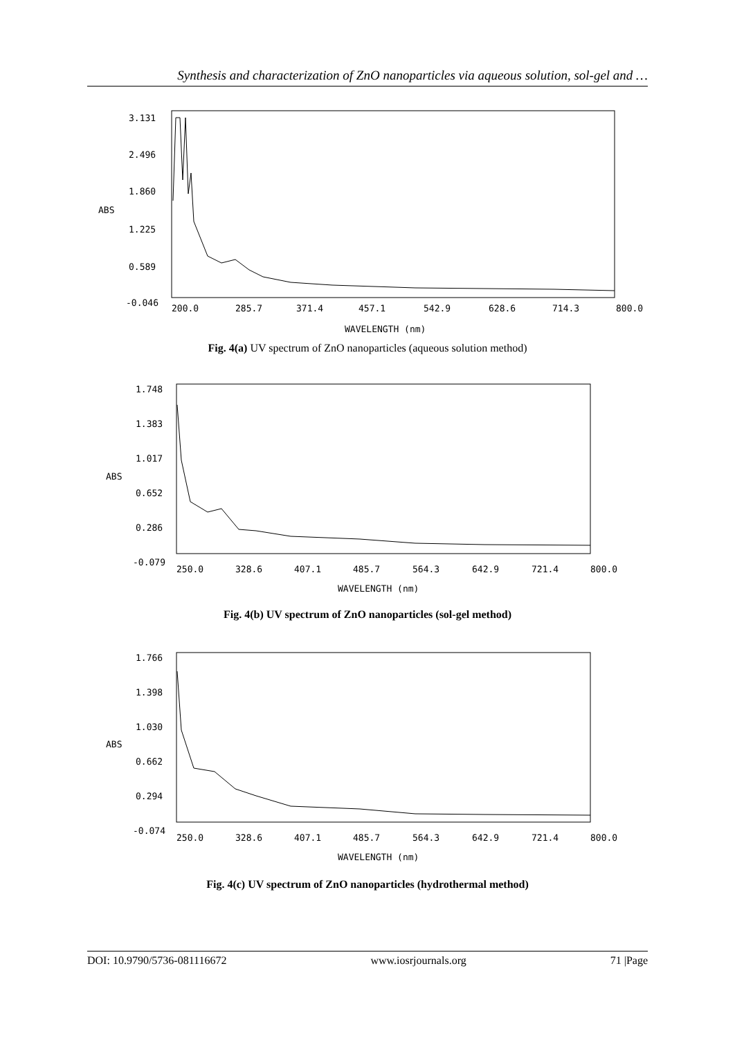Synthesis and characterization of ZnO nanoparticles via aqueous solution, sol-gel and …
3.131
2.496
1.860
ABS
1.225
0.589
-0.046
200.0
285.7
371.4
457.1
542.9
628.6
714.3
800.0
WAVELENGTH (nm)
Fig. 4(a) UV spectrum of ZnO nanoparticles (aqueous solution method)
1.748
1.383
1.017
ABS
0.652
0.286
-0.079
250.0
328.6
407.1
485.7
564.3
642.9
721.4
800.0
WAVELENGTH (nm)
Fig. 4(b) UV spectrum of ZnO nanoparticles (sol-gel method)
1.766
1.398
1.030
ABS
0.662
0.294
-0.074
250.0
328.6
407.1
485.7
564.3
642.9
721.4
800.0
WAVELENGTH (nm)
Fig. 4(c) UV spectrum of ZnO nanoparticles (hydrothermal method)
DOI: 10.9790/5736-081116672 www.iosrjournals.org 71 |Page